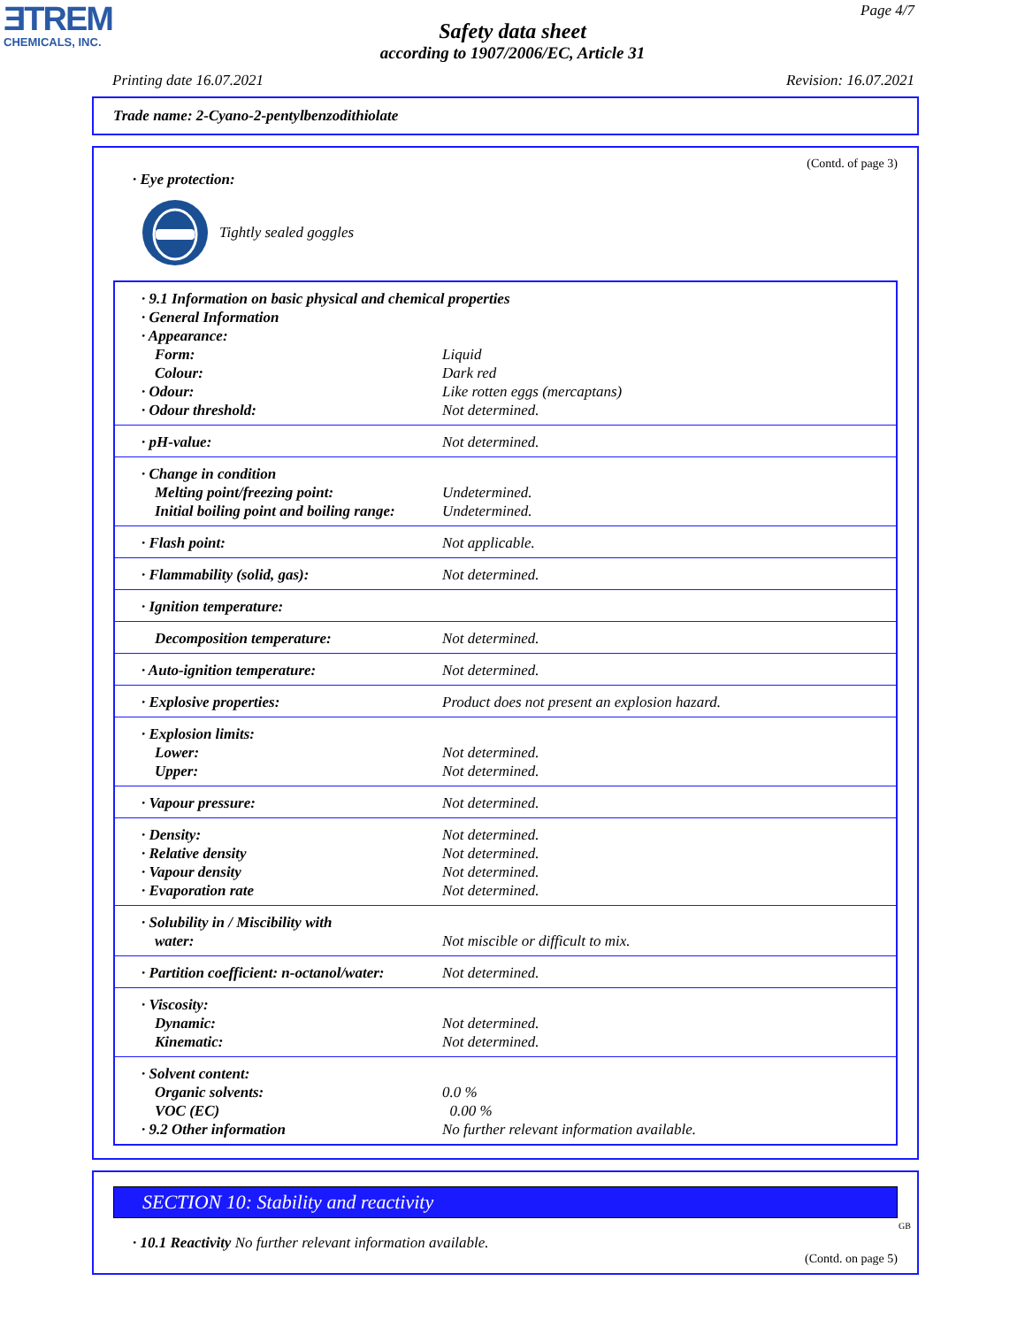ƎTREM
CHEMICALS, INC.
Page 4/7
Safety data sheet
according to 1907/2006/EC, Article 31
Printing date 16.07.2021 Revision: 16.07.2021
Trade name: 2-Cyano-2-pentylbenzodithiolate
(Contd. of page 3)
· Eye protection:
Tightly sealed goggles
| · 9.1 Information on basic physical and chemical properties | |
| · General Information | |
| · Appearance: | |
| Form: | Liquid |
| Colour: | Dark red |
| · Odour: | Like rotten eggs (mercaptans) |
| · Odour threshold: | Not determined. |
| · pH-value: | Not determined. |
| · Change in condition | |
| Melting point/freezing point: | Undetermined. |
| Initial boiling point and boiling range: | Undetermined. |
| · Flash point: | Not applicable. |
| · Flammability (solid, gas): | Not determined. |
| · Ignition temperature: | |
| Decomposition temperature: | Not determined. |
| · Auto-ignition temperature: | Not determined. |
| · Explosive properties: | Product does not present an explosion hazard. |
| · Explosion limits: | |
| Lower: | Not determined. |
| Upper: | Not determined. |
| · Vapour pressure: | Not determined. |
| · Density: | Not determined. |
| · Relative density | Not determined. |
| · Vapour density | Not determined. |
| · Evaporation rate | Not determined. |
| · Solubility in / Miscibility with | |
| water: | Not miscible or difficult to mix. |
| · Partition coefficient: n-octanol/water: | Not determined. |
| · Viscosity: | |
| Dynamic: | Not determined. |
| Kinematic: | Not determined. |
| · Solvent content: | |
| Organic solvents: | 0.0 % |
| VOC (EC) | 0.00 % |
| · 9.2 Other information | No further relevant information available. |
SECTION 10: Stability and reactivity
· 10.1 Reactivity No further relevant information available.
(Contd. on page 5)
GB